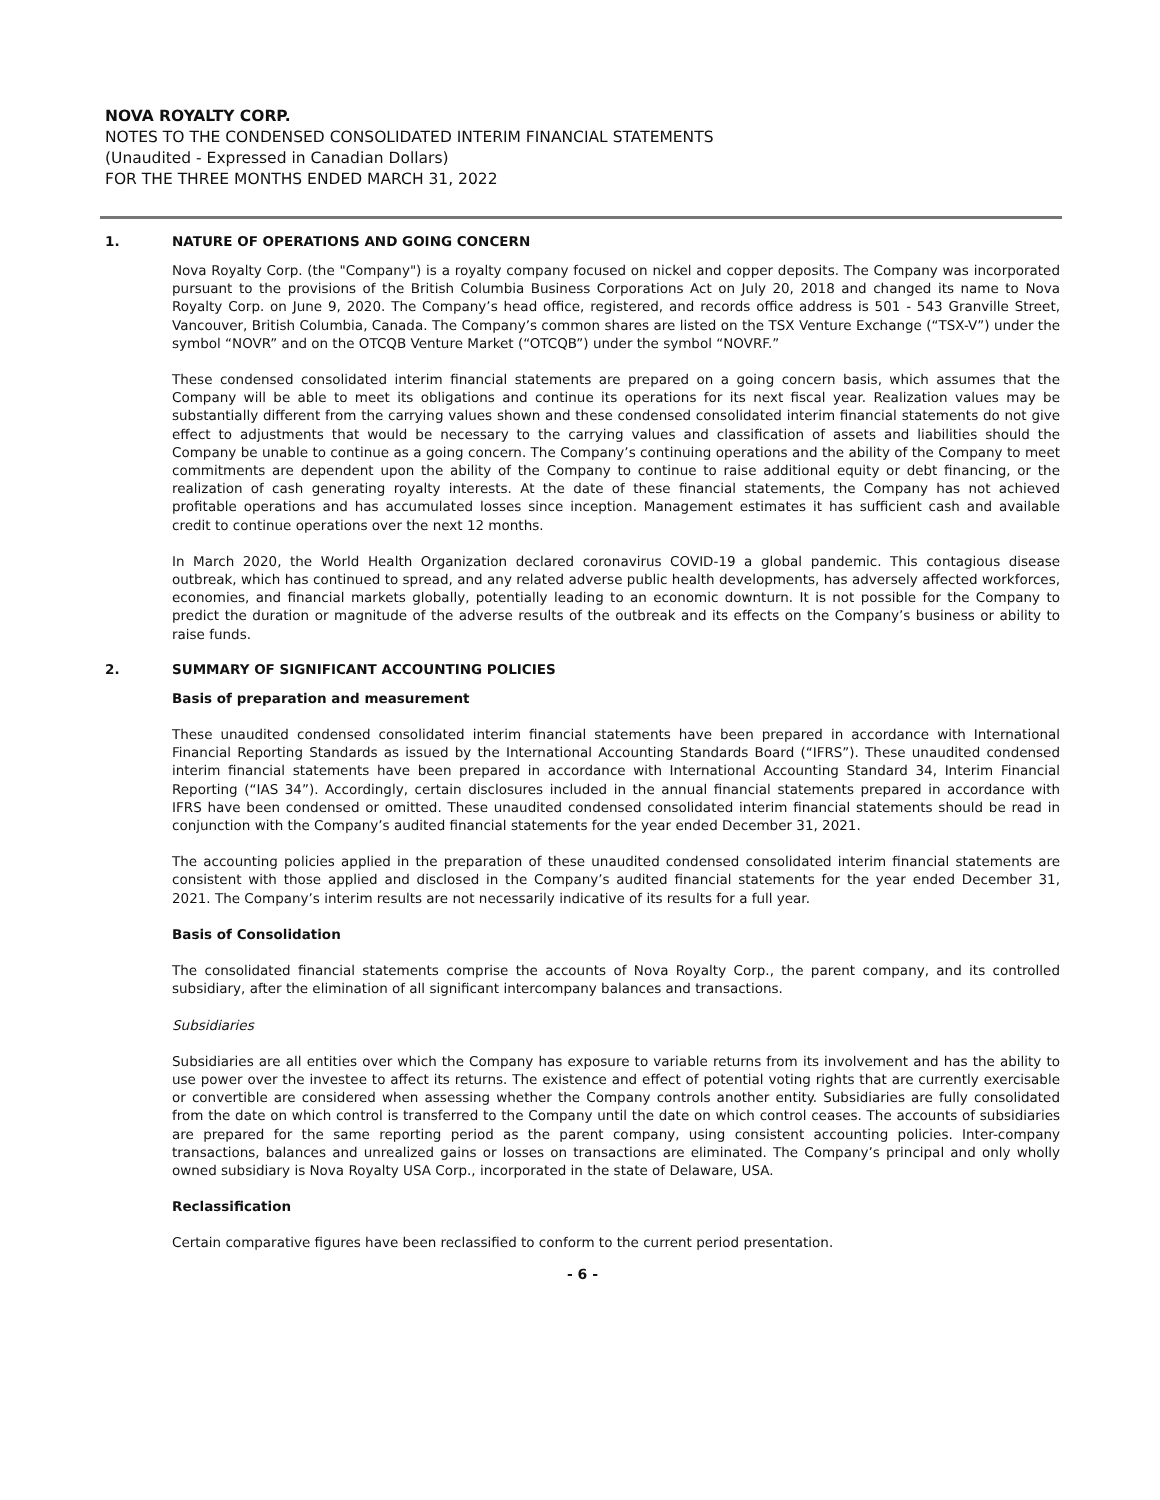NOVA ROYALTY CORP.
NOTES TO THE CONDENSED CONSOLIDATED INTERIM FINANCIAL STATEMENTS
(Unaudited - Expressed in Canadian Dollars)
FOR THE THREE MONTHS ENDED MARCH 31, 2022
1. NATURE OF OPERATIONS AND GOING CONCERN
Nova Royalty Corp. (the "Company") is a royalty company focused on nickel and copper deposits. The Company was incorporated pursuant to the provisions of the British Columbia Business Corporations Act on July 20, 2018 and changed its name to Nova Royalty Corp. on June 9, 2020. The Company’s head office, registered, and records office address is 501 - 543 Granville Street, Vancouver, British Columbia, Canada. The Company’s common shares are listed on the TSX Venture Exchange (“TSX-V”) under the symbol “NOVR” and on the OTCQB Venture Market (“OTCQB”) under the symbol “NOVRF.”
These condensed consolidated interim financial statements are prepared on a going concern basis, which assumes that the Company will be able to meet its obligations and continue its operations for its next fiscal year. Realization values may be substantially different from the carrying values shown and these condensed consolidated interim financial statements do not give effect to adjustments that would be necessary to the carrying values and classification of assets and liabilities should the Company be unable to continue as a going concern. The Company’s continuing operations and the ability of the Company to meet commitments are dependent upon the ability of the Company to continue to raise additional equity or debt financing, or the realization of cash generating royalty interests. At the date of these financial statements, the Company has not achieved profitable operations and has accumulated losses since inception. Management estimates it has sufficient cash and available credit to continue operations over the next 12 months.
In March 2020, the World Health Organization declared coronavirus COVID-19 a global pandemic. This contagious disease outbreak, which has continued to spread, and any related adverse public health developments, has adversely affected workforces, economies, and financial markets globally, potentially leading to an economic downturn. It is not possible for the Company to predict the duration or magnitude of the adverse results of the outbreak and its effects on the Company’s business or ability to raise funds.
2. SUMMARY OF SIGNIFICANT ACCOUNTING POLICIES
Basis of preparation and measurement
These unaudited condensed consolidated interim financial statements have been prepared in accordance with International Financial Reporting Standards as issued by the International Accounting Standards Board (“IFRS”). These unaudited condensed interim financial statements have been prepared in accordance with International Accounting Standard 34, Interim Financial Reporting (“IAS 34”). Accordingly, certain disclosures included in the annual financial statements prepared in accordance with IFRS have been condensed or omitted. These unaudited condensed consolidated interim financial statements should be read in conjunction with the Company’s audited financial statements for the year ended December 31, 2021.
The accounting policies applied in the preparation of these unaudited condensed consolidated interim financial statements are consistent with those applied and disclosed in the Company’s audited financial statements for the year ended December 31, 2021. The Company’s interim results are not necessarily indicative of its results for a full year.
Basis of Consolidation
The consolidated financial statements comprise the accounts of Nova Royalty Corp., the parent company, and its controlled subsidiary, after the elimination of all significant intercompany balances and transactions.
Subsidiaries
Subsidiaries are all entities over which the Company has exposure to variable returns from its involvement and has the ability to use power over the investee to affect its returns. The existence and effect of potential voting rights that are currently exercisable or convertible are considered when assessing whether the Company controls another entity. Subsidiaries are fully consolidated from the date on which control is transferred to the Company until the date on which control ceases. The accounts of subsidiaries are prepared for the same reporting period as the parent company, using consistent accounting policies. Inter-company transactions, balances and unrealized gains or losses on transactions are eliminated. The Company’s principal and only wholly owned subsidiary is Nova Royalty USA Corp., incorporated in the state of Delaware, USA.
Reclassification
Certain comparative figures have been reclassified to conform to the current period presentation.
- 6 -